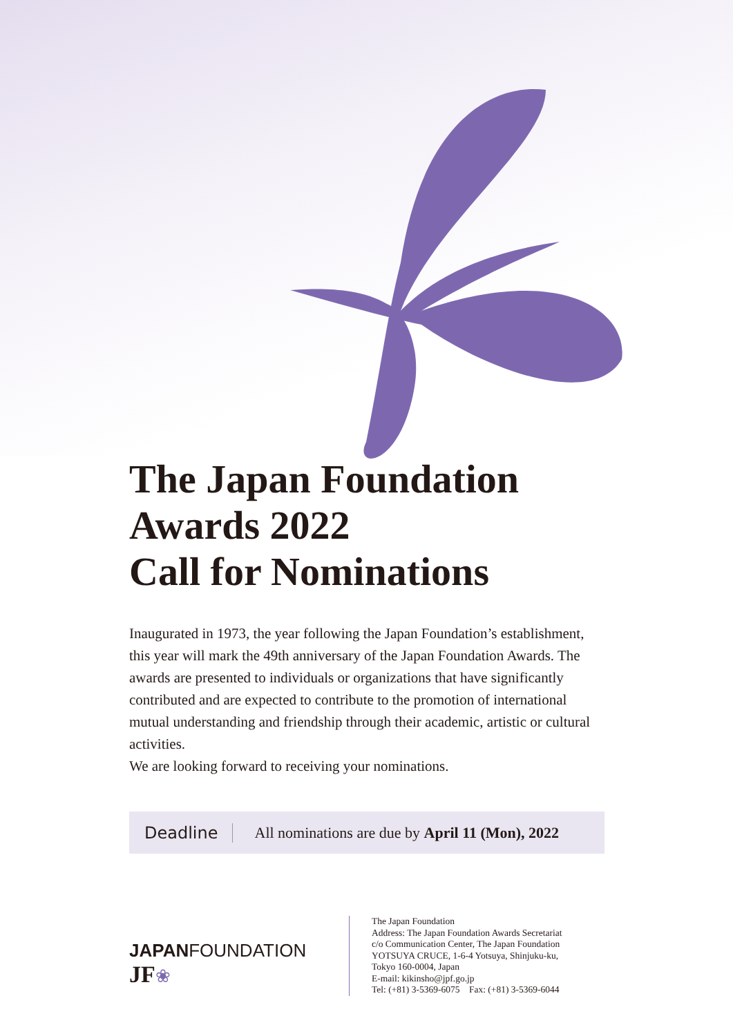The Japan Foundation
Awards 2022
Call for Nominations
Inaugurated in 1973, the year following the Japan Foundation’s establishment, this year will mark the 49th anniversary of the Japan Foundation Awards. The awards are presented to individuals or organizations that have significantly contributed and are expected to contribute to the promotion of international mutual understanding and friendship through their academic, artistic or cultural activities.
We are looking forward to receiving your nominations.
Deadline All nominations are due by April 11 (Mon), 2022
JAPANFOUNDATION JF❀
The Japan Foundation
Address: The Japan Foundation Awards Secretariat
c/o Communication Center, The Japan Foundation
YOTSUYA CRUCE, 1-6-4 Yotsuya, Shinjuku-ku,
Tokyo 160-0004, Japan
E-mail: kikinsho@jpf.go.jp
Tel: (+81) 3-5369-6075 Fax: (+81) 3-5369-6044